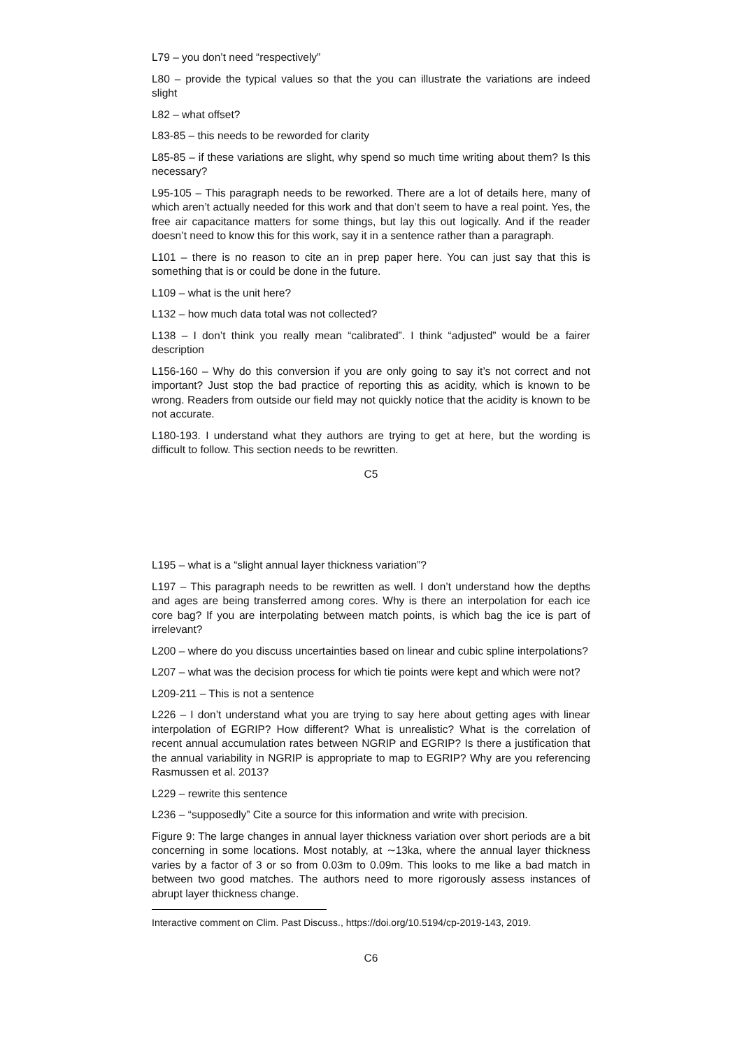L79 – you don’t need “respectively”
L80 – provide the typical values so that the you can illustrate the variations are indeed slight
L82 – what offset?
L83-85 – this needs to be reworded for clarity
L85-85 – if these variations are slight, why spend so much time writing about them? Is this necessary?
L95-105 – This paragraph needs to be reworked. There are a lot of details here, many of which aren’t actually needed for this work and that don’t seem to have a real point. Yes, the free air capacitance matters for some things, but lay this out logically. And if the reader doesn’t need to know this for this work, say it in a sentence rather than a paragraph.
L101 – there is no reason to cite an in prep paper here. You can just say that this is something that is or could be done in the future.
L109 – what is the unit here?
L132 – how much data total was not collected?
L138 – I don’t think you really mean “calibrated”. I think “adjusted” would be a fairer description
L156-160 – Why do this conversion if you are only going to say it’s not correct and not important? Just stop the bad practice of reporting this as acidity, which is known to be wrong. Readers from outside our field may not quickly notice that the acidity is known to be not accurate.
L180-193. I understand what they authors are trying to get at here, but the wording is difficult to follow. This section needs to be rewritten.
C5
L195 – what is a “slight annual layer thickness variation”?
L197 – This paragraph needs to be rewritten as well. I don’t understand how the depths and ages are being transferred among cores. Why is there an interpolation for each ice core bag? If you are interpolating between match points, is which bag the ice is part of irrelevant?
L200 – where do you discuss uncertainties based on linear and cubic spline interpolations?
L207 – what was the decision process for which tie points were kept and which were not?
L209-211 – This is not a sentence
L226 – I don’t understand what you are trying to say here about getting ages with linear interpolation of EGRIP? How different? What is unrealistic? What is the correlation of recent annual accumulation rates between NGRIP and EGRIP? Is there a justification that the annual variability in NGRIP is appropriate to map to EGRIP? Why are you referencing Rasmussen et al. 2013?
L229 – rewrite this sentence
L236 – “supposedly” Cite a source for this information and write with precision.
Figure 9: The large changes in annual layer thickness variation over short periods are a bit concerning in some locations. Most notably, at ∼13ka, where the annual layer thickness varies by a factor of 3 or so from 0.03m to 0.09m. This looks to me like a bad match in between two good matches. The authors need to more rigorously assess instances of abrupt layer thickness change.
Interactive comment on Clim. Past Discuss., https://doi.org/10.5194/cp-2019-143, 2019.
C6